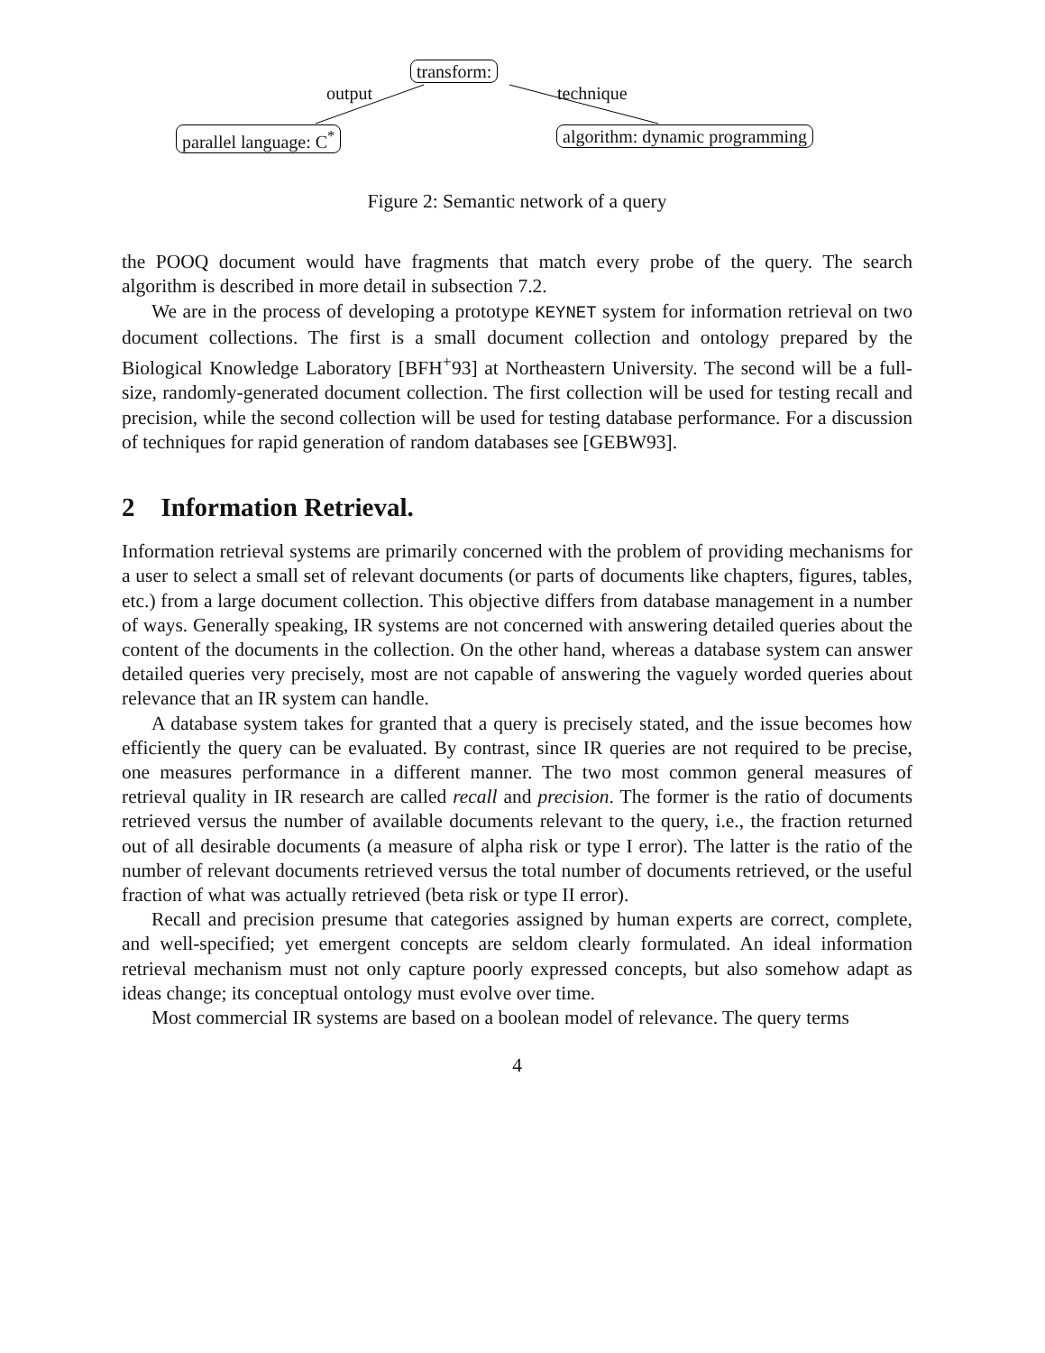transform:
output technique
parallel language: C<sup>*</sup> algorithm: dynamic programming
Figure 2: Semantic network of a query
the POOQ document would have fragments that match every probe of the query. The search algorithm is described in more detail in subsection 7.2.
We are in the process of developing a prototype KEYNET system for information retrieval on two document collections. The first is a small document collection and ontology prepared by the Biological Knowledge Laboratory [BFH<sup>+</sup>93] at Northeastern University. The second will be a full-size, randomly-generated document collection. The first collection will be used for testing recall and precision, while the second collection will be used for testing database performance. For a discussion of techniques for rapid generation of random databases see [GEBW93].
2 Information Retrieval.
Information retrieval systems are primarily concerned with the problem of providing mechanisms for a user to select a small set of relevant documents (or parts of documents like chapters, figures, tables, etc.) from a large document collection. This objective differs from database management in a number of ways. Generally speaking, IR systems are not concerned with answering detailed queries about the content of the documents in the collection. On the other hand, whereas a database system can answer detailed queries very precisely, most are not capable of answering the vaguely worded queries about relevance that an IR system can handle.
A database system takes for granted that a query is precisely stated, and the issue becomes how efficiently the query can be evaluated. By contrast, since IR queries are not required to be precise, one measures performance in a different manner. The two most common general measures of retrieval quality in IR research are called recall and precision. The former is the ratio of documents retrieved versus the number of available documents relevant to the query, i.e., the fraction returned out of all desirable documents (a measure of alpha risk or type I error). The latter is the ratio of the number of relevant documents retrieved versus the total number of documents retrieved, or the useful fraction of what was actually retrieved (beta risk or type II error).
Recall and precision presume that categories assigned by human experts are correct, complete, and well-specified; yet emergent concepts are seldom clearly formulated. An ideal information retrieval mechanism must not only capture poorly expressed concepts, but also somehow adapt as ideas change; its conceptual ontology must evolve over time.
Most commercial IR systems are based on a boolean model of relevance. The query terms
4